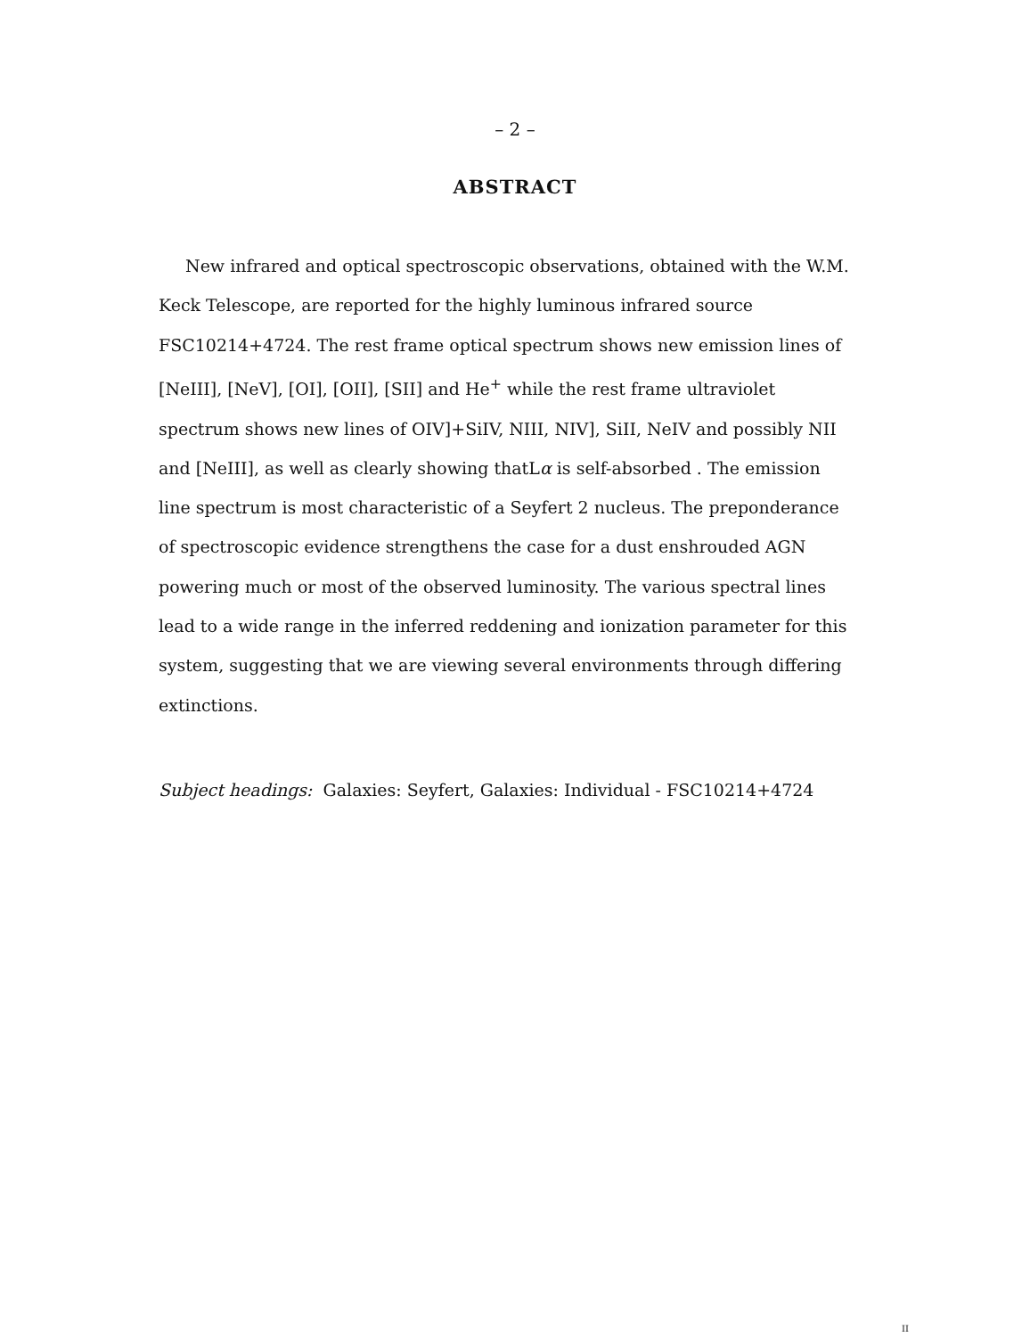– 2 –
ABSTRACT
New infrared and optical spectroscopic observations, obtained with the W.M. Keck Telescope, are reported for the highly luminous infrared source FSC10214+4724. The rest frame optical spectrum shows new emission lines of [NeIII], [NeV], [OI], [OII], [SII] and He<sup>+</sup> while the rest frame ultraviolet spectrum shows new lines of OIV]+SiIV, NIII, NIV], SiII, NeIV and possibly NII and [NeIII], as well as clearly showing thatLα is self-absorbed . The emission line spectrum is most characteristic of a Seyfert 2 nucleus. The preponderance of spectroscopic evidence strengthens the case for a dust enshrouded AGN powering much or most of the observed luminosity. The various spectral lines lead to a wide range in the inferred reddening and ionization parameter for this system, suggesting that we are viewing several environments through differing extinctions.
Subject headings: Galaxies: Seyfert, Galaxies: Individual - FSC10214+4724
II